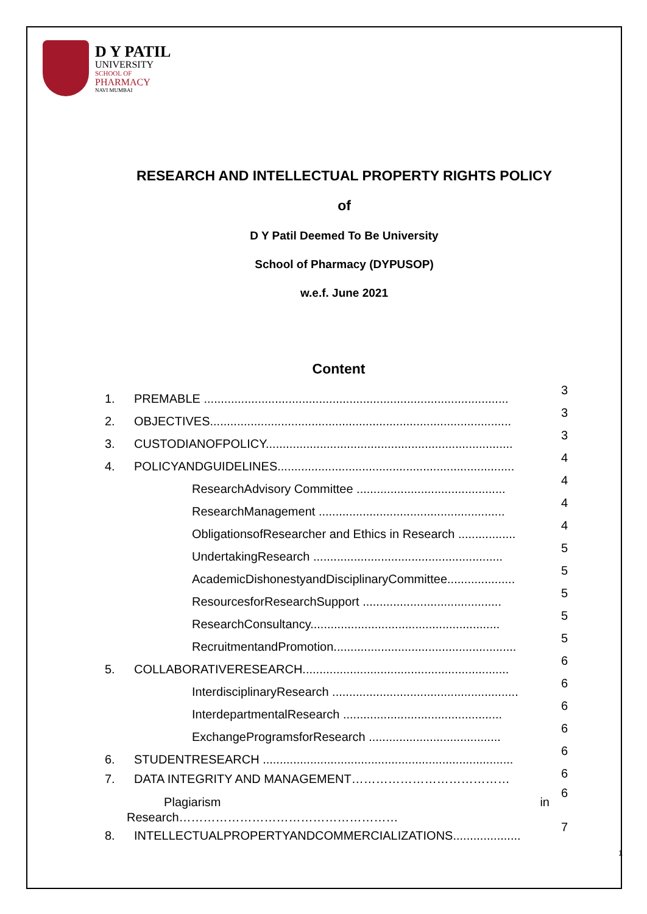D Y PATIL
UNIVERSITY
SCHOOL OF
PHARMACY
NAVI MUMBAI
RESEARCH AND INTELLECTUAL PROPERTY RIGHTS POLICY
of
D Y Patil Deemed To Be University
School of Pharmacy (DYPUSOP)
w.e.f. June 2021
Content
1. PREMABLE .......................................................................................... 3
2. OBJECTIVES......................................................................................... 3
3. CUSTODIANOFPOLICY......................................................................... 3
4. POLICYANDGUIDELINES...................................................................... 4
ResearchAdvisory Committee ............................................ 4
ResearchManagement ....................................................... 4
ObligationsofResearcher and Ethics in Research ................. 4
UndertakingResearch ........................................................ 5
AcademicDishonestyandDisciplinaryCommittee.................... 5
ResourcesforResearchSupport ......................................... 5
ResearchConsultancy........................................................ 5
RecruitmentandPromotion...................................................... 5
5. COLLABORATIVERESEARCH............................................................. 6
InterdisciplinaryResearch ....................................................... 6
InterdepartmentalResearch ............................................... 6
ExchangeProgramsforResearch ....................................... 6
6. STUDENTRESEARCH .......................................................................... 6
7. DATA INTEGRITY AND MANAGEMENT………………………………… 6
Plagiarism in
Research……………………………………………… 6
8. INTELLECTUALPROPERTYANDCOMMERCIALIZATIONS.................... 7
1